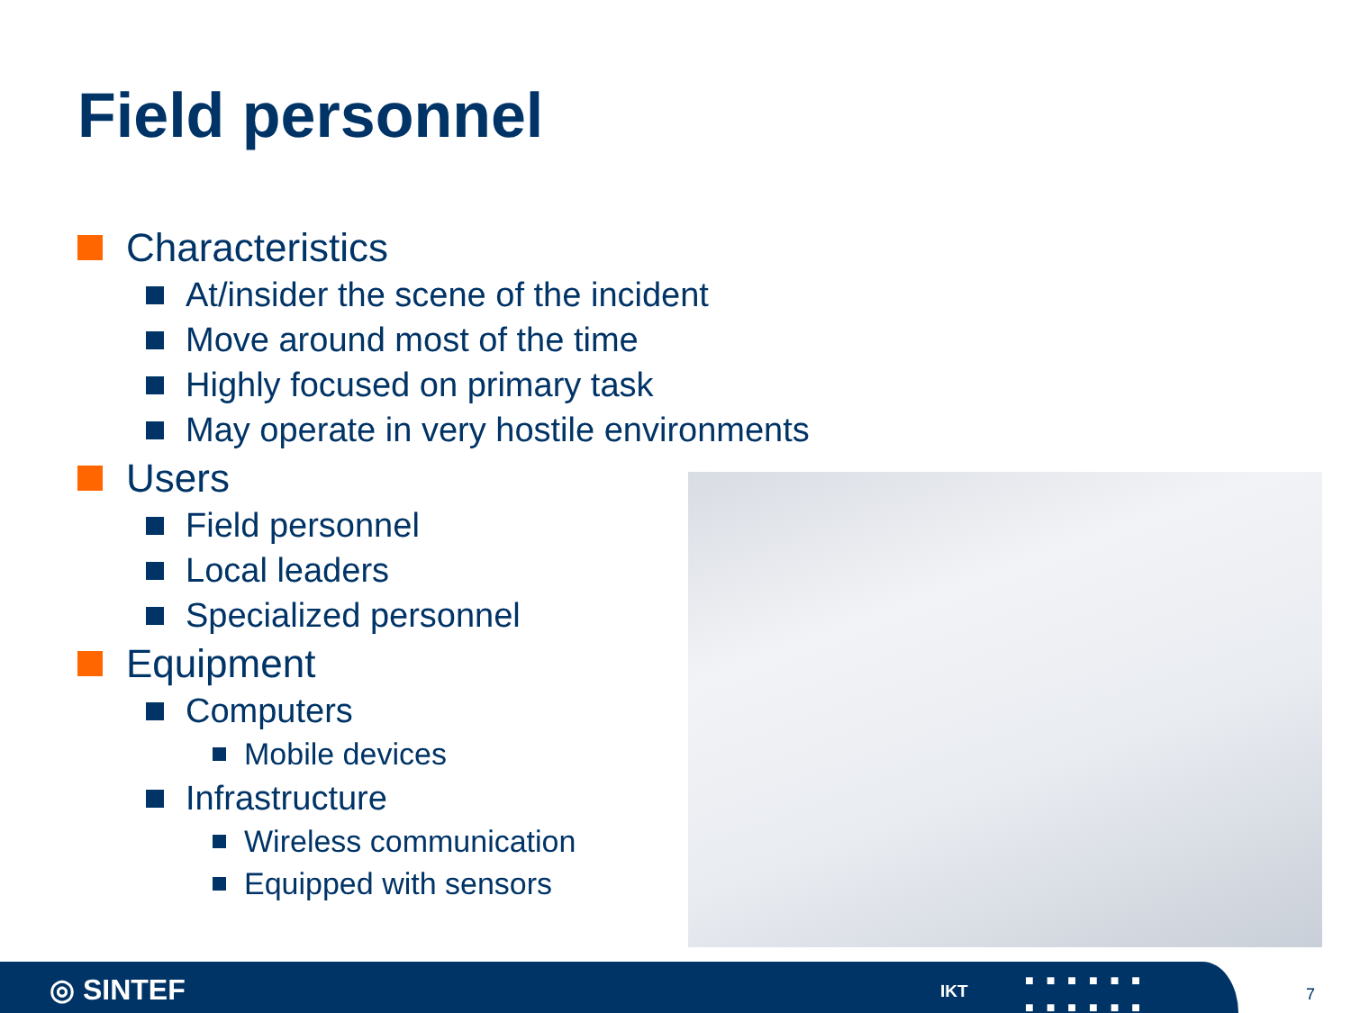Field personnel
Characteristics
At/insider the scene of the incident
Move around most of the time
Highly focused on primary task
May operate in very hostile environments
Users
Field personnel
Local leaders
Specialized personnel
Equipment
Computers
Mobile devices
Infrastructure
Wireless communication
Equipped with sensors
◎ SINTEF IKT
■■■■■■
■■■■■■
7